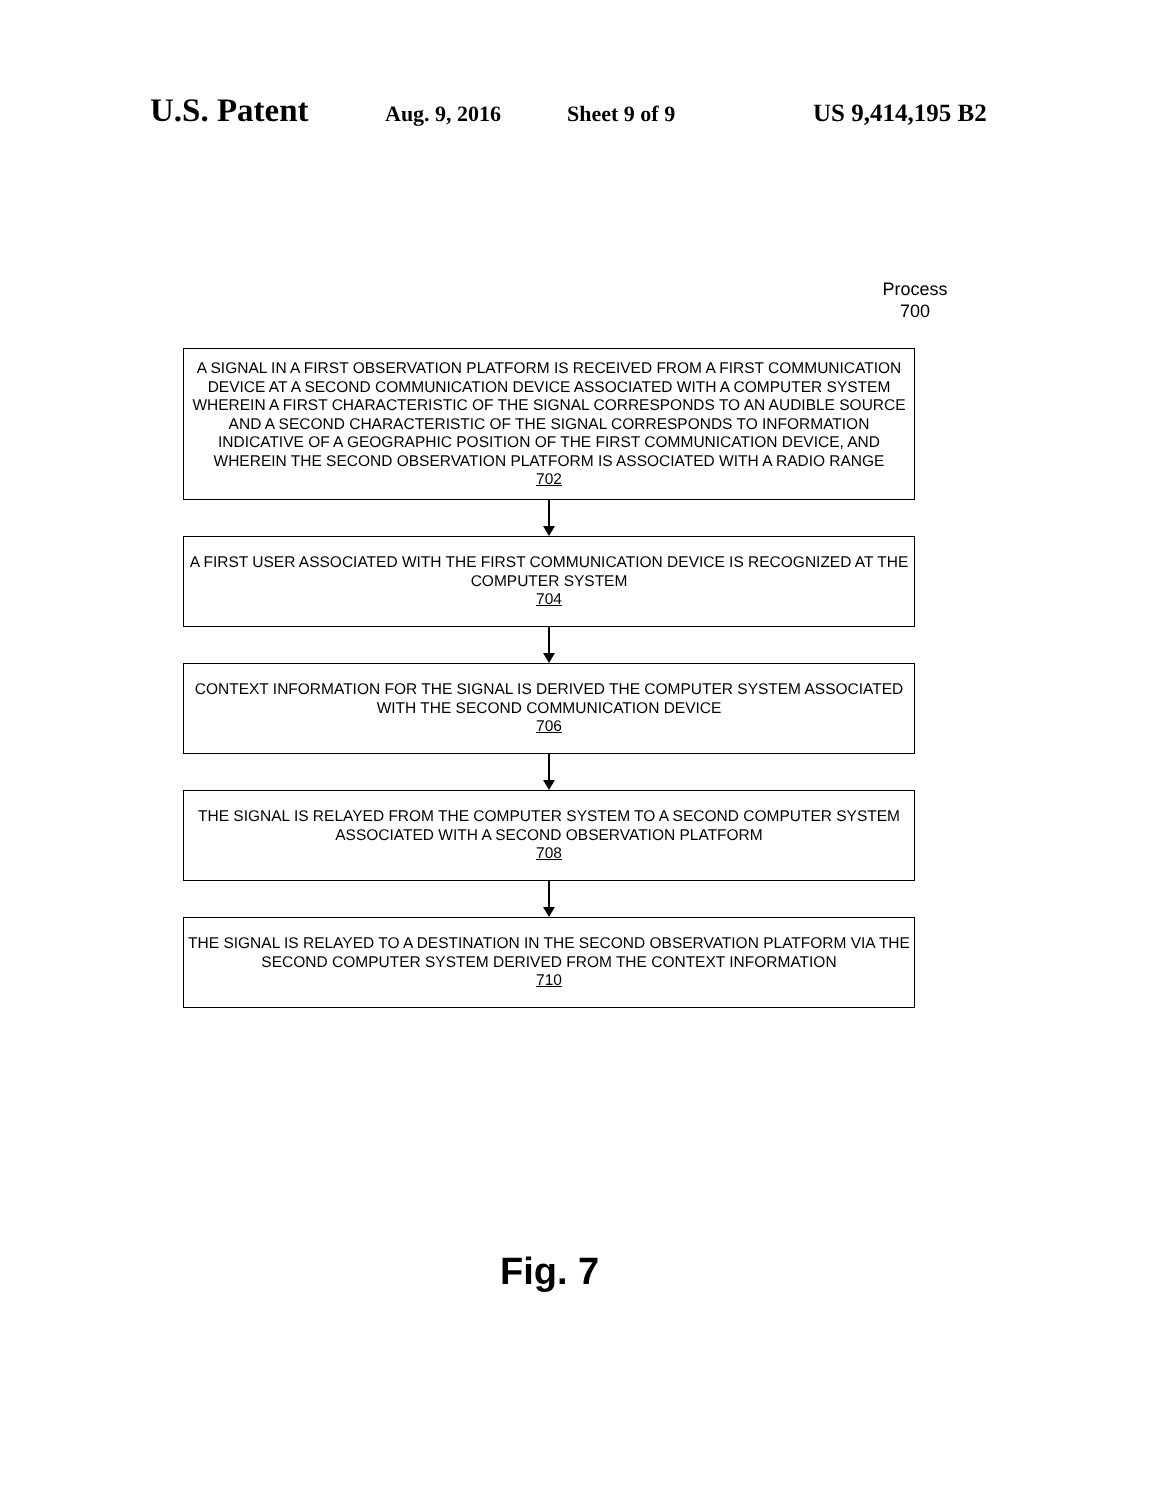U.S. Patent Aug. 9, 2016 Sheet 9 of 9 US 9,414,195 B2
Process
700
A SIGNAL IN A FIRST OBSERVATION PLATFORM IS RECEIVED FROM A FIRST COMMUNICATION DEVICE AT A SECOND COMMUNICATION DEVICE ASSOCIATED WITH A COMPUTER SYSTEM WHEREIN A FIRST CHARACTERISTIC OF THE SIGNAL CORRESPONDS TO AN AUDIBLE SOURCE AND A SECOND CHARACTERISTIC OF THE SIGNAL CORRESPONDS TO INFORMATION INDICATIVE OF A GEOGRAPHIC POSITION OF THE FIRST COMMUNICATION DEVICE, AND WHEREIN THE SECOND OBSERVATION PLATFORM IS ASSOCIATED WITH A RADIO RANGE
702
A FIRST USER ASSOCIATED WITH THE FIRST COMMUNICATION DEVICE IS RECOGNIZED AT THE COMPUTER SYSTEM
704
CONTEXT INFORMATION FOR THE SIGNAL IS DERIVED THE COMPUTER SYSTEM ASSOCIATED WITH THE SECOND COMMUNICATION DEVICE
706
THE SIGNAL IS RELAYED FROM THE COMPUTER SYSTEM TO A SECOND COMPUTER SYSTEM ASSOCIATED WITH A SECOND OBSERVATION PLATFORM
708
THE SIGNAL IS RELAYED TO A DESTINATION IN THE SECOND OBSERVATION PLATFORM VIA THE SECOND COMPUTER SYSTEM DERIVED FROM THE CONTEXT INFORMATION
710
Fig. 7